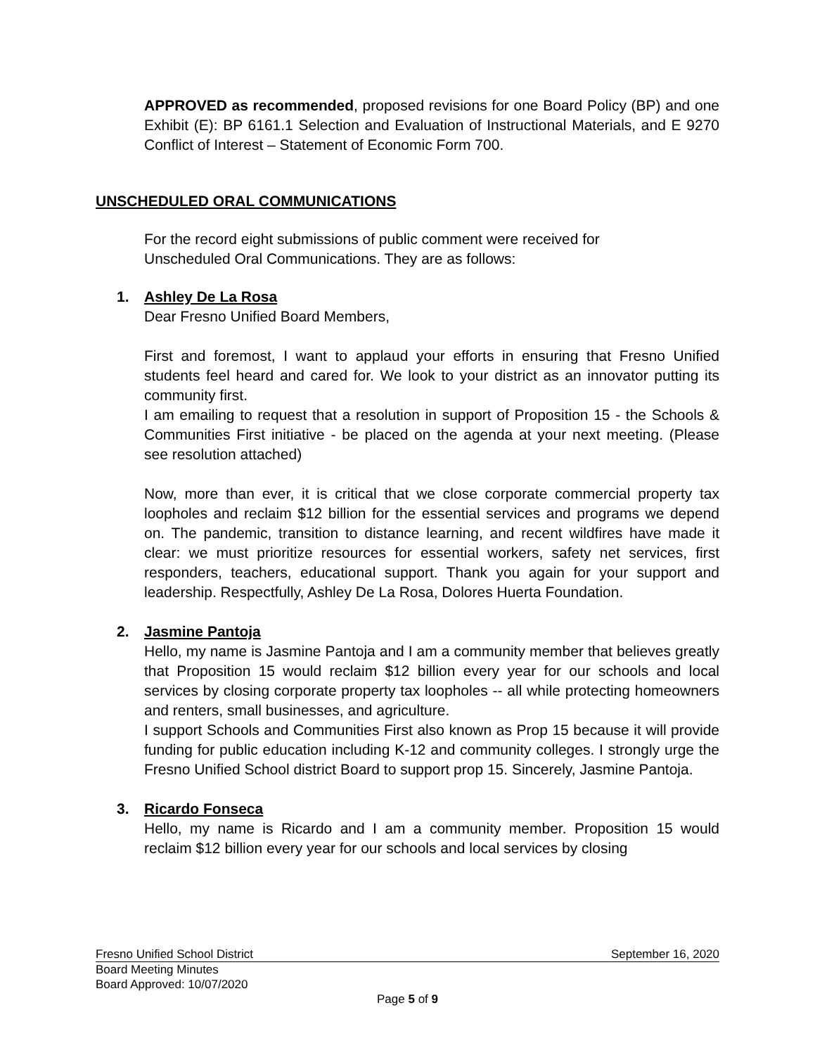APPROVED as recommended, proposed revisions for one Board Policy (BP) and one Exhibit (E): BP 6161.1 Selection and Evaluation of Instructional Materials, and E 9270 Conflict of Interest – Statement of Economic Form 700.
UNSCHEDULED ORAL COMMUNICATIONS
For the record eight submissions of public comment were received for
Unscheduled Oral Communications. They are as follows:
1. Ashley De La Rosa
Dear Fresno Unified Board Members,
First and foremost, I want to applaud your efforts in ensuring that Fresno Unified students feel heard and cared for. We look to your district as an innovator putting its community first.
I am emailing to request that a resolution in support of Proposition 15 - the Schools & Communities First initiative - be placed on the agenda at your next meeting. (Please see resolution attached)
Now, more than ever, it is critical that we close corporate commercial property tax loopholes and reclaim $12 billion for the essential services and programs we depend on. The pandemic, transition to distance learning, and recent wildfires have made it clear: we must prioritize resources for essential workers, safety net services, first responders, teachers, educational support. Thank you again for your support and leadership. Respectfully, Ashley De La Rosa, Dolores Huerta Foundation.
2. Jasmine Pantoja
Hello, my name is Jasmine Pantoja and I am a community member that believes greatly that Proposition 15 would reclaim $12 billion every year for our schools and local services by closing corporate property tax loopholes -- all while protecting homeowners and renters, small businesses, and agriculture.
I support Schools and Communities First also known as Prop 15 because it will provide funding for public education including K-12 and community colleges. I strongly urge the Fresno Unified School district Board to support prop 15. Sincerely, Jasmine Pantoja.
3. Ricardo Fonseca
Hello, my name is Ricardo and I am a community member. Proposition 15 would reclaim $12 billion every year for our schools and local services by closing
Fresno Unified School District September 16, 2020
Board Meeting Minutes
Board Approved: 10/07/2020
Page 5 of 9